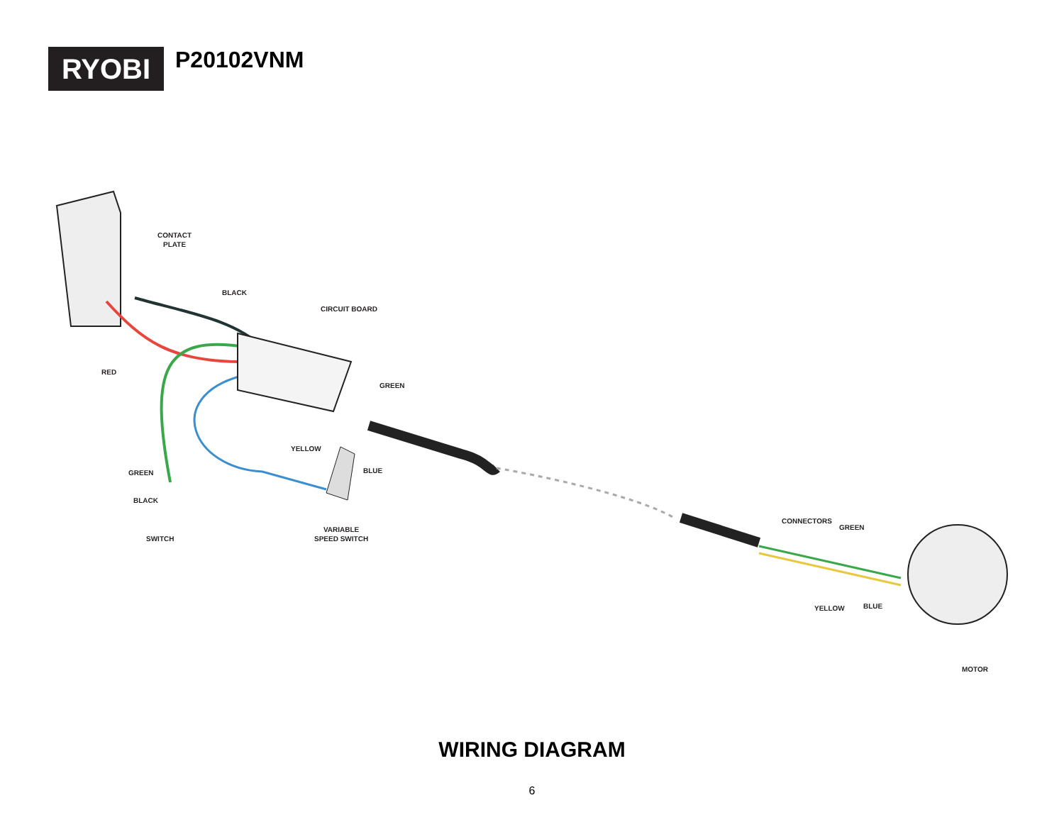RYOBI
P20102VNM
CONTACT
PLATE
BLACK
CIRCUIT BOARD
RED
GREEN
YELLOW
BLUE
GREEN
BLACK
VARIABLE
SPEED SWITCH
SWITCH
CONNECTORS
GREEN
YELLOW BLUE
MOTOR
WIRING DIAGRAM
6